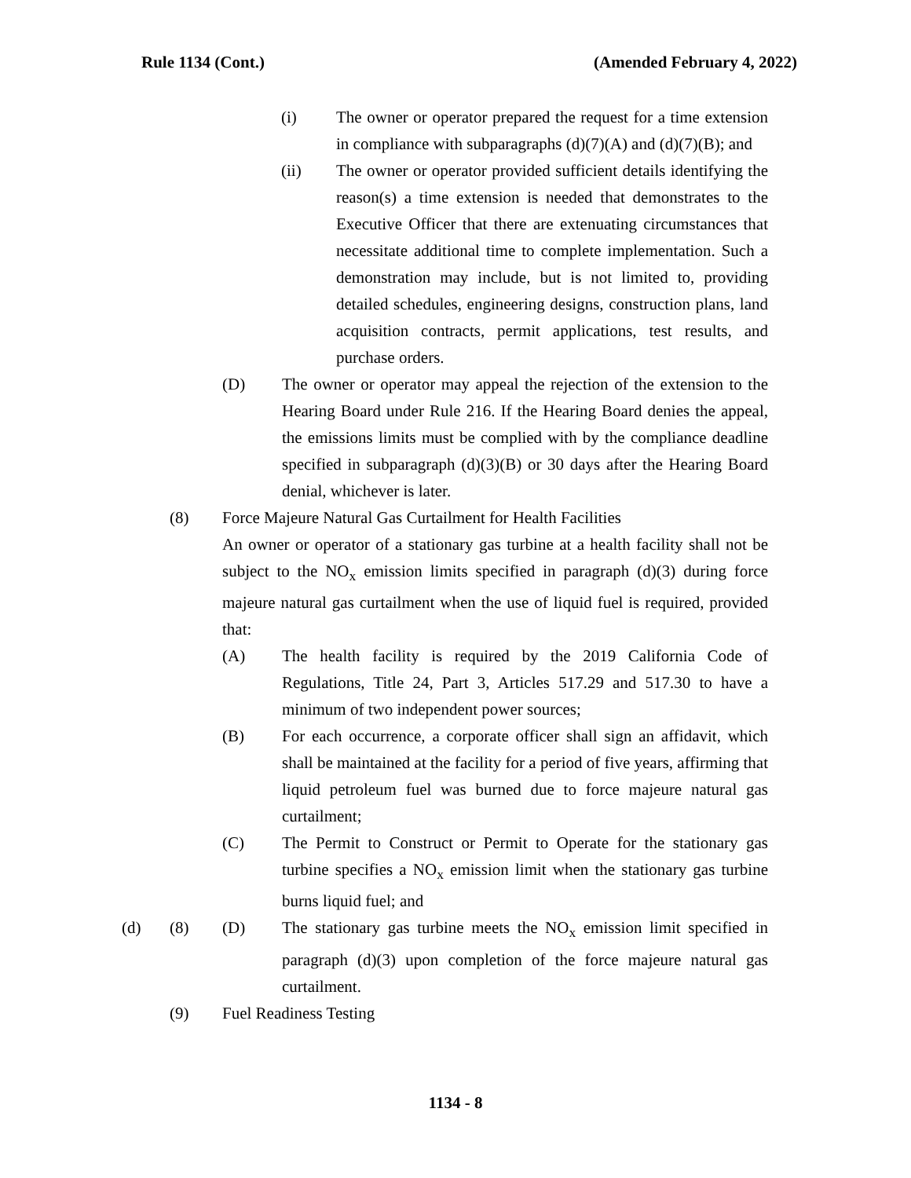Rule 1134 (Cont.) (Amended February 4, 2022)
(i) The owner or operator prepared the request for a time extension in compliance with subparagraphs (d)(7)(A) and (d)(7)(B); and
(ii) The owner or operator provided sufficient details identifying the reason(s) a time extension is needed that demonstrates to the Executive Officer that there are extenuating circumstances that necessitate additional time to complete implementation. Such a demonstration may include, but is not limited to, providing detailed schedules, engineering designs, construction plans, land acquisition contracts, permit applications, test results, and purchase orders.
(D) The owner or operator may appeal the rejection of the extension to the Hearing Board under Rule 216. If the Hearing Board denies the appeal, the emissions limits must be complied with by the compliance deadline specified in subparagraph (d)(3)(B) or 30 days after the Hearing Board denial, whichever is later.
(8) Force Majeure Natural Gas Curtailment for Health Facilities
An owner or operator of a stationary gas turbine at a health facility shall not be subject to the NO<sub>x</sub> emission limits specified in paragraph (d)(3) during force majeure natural gas curtailment when the use of liquid fuel is required, provided that:
(A) The health facility is required by the 2019 California Code of Regulations, Title 24, Part 3, Articles 517.29 and 517.30 to have a minimum of two independent power sources;
(B) For each occurrence, a corporate officer shall sign an affidavit, which shall be maintained at the facility for a period of five years, affirming that liquid petroleum fuel was burned due to force majeure natural gas curtailment;
(C) The Permit to Construct or Permit to Operate for the stationary gas turbine specifies a NO<sub>x</sub> emission limit when the stationary gas turbine burns liquid fuel; and
(d) (8) (D) The stationary gas turbine meets the NO<sub>x</sub> emission limit specified in paragraph (d)(3) upon completion of the force majeure natural gas curtailment.
(9) Fuel Readiness Testing
1134 - 8